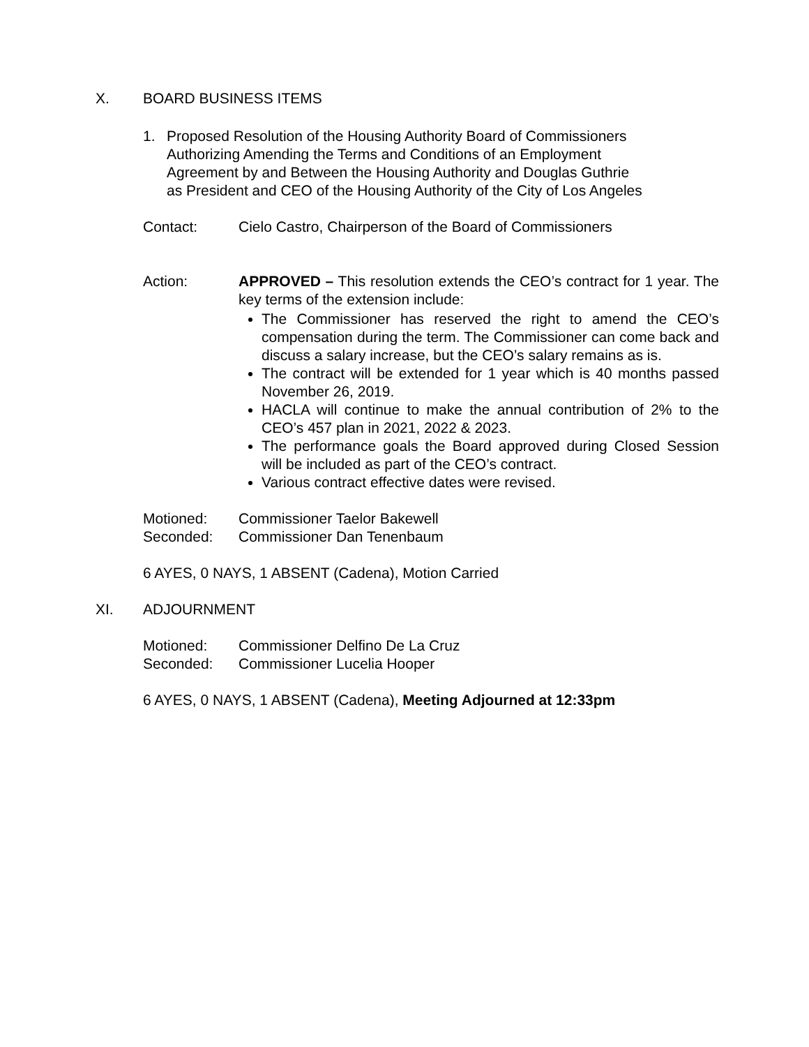X. BOARD BUSINESS ITEMS
1. Proposed Resolution of the Housing Authority Board of Commissioners
Authorizing Amending the Terms and Conditions of an Employment
Agreement by and Between the Housing Authority and Douglas Guthrie
as President and CEO of the Housing Authority of the City of Los Angeles
Contact: Cielo Castro, Chairperson of the Board of Commissioners
Action: APPROVED – This resolution extends the CEO’s contract for 1 year. The key terms of the extension include:
The Commissioner has reserved the right to amend the CEO’s compensation during the term. The Commissioner can come back and discuss a salary increase, but the CEO’s salary remains as is.
The contract will be extended for 1 year which is 40 months passed November 26, 2019.
HACLA will continue to make the annual contribution of 2% to the CEO’s 457 plan in 2021, 2022 & 2023.
The performance goals the Board approved during Closed Session will be included as part of the CEO’s contract.
Various contract effective dates were revised.
Motioned: Commissioner Taelor Bakewell
Seconded: Commissioner Dan Tenenbaum
6 AYES, 0 NAYS, 1 ABSENT (Cadena), Motion Carried
XI. ADJOURNMENT
Motioned: Commissioner Delfino De La Cruz
Seconded: Commissioner Lucelia Hooper
6 AYES, 0 NAYS, 1 ABSENT (Cadena), Meeting Adjourned at 12:33pm